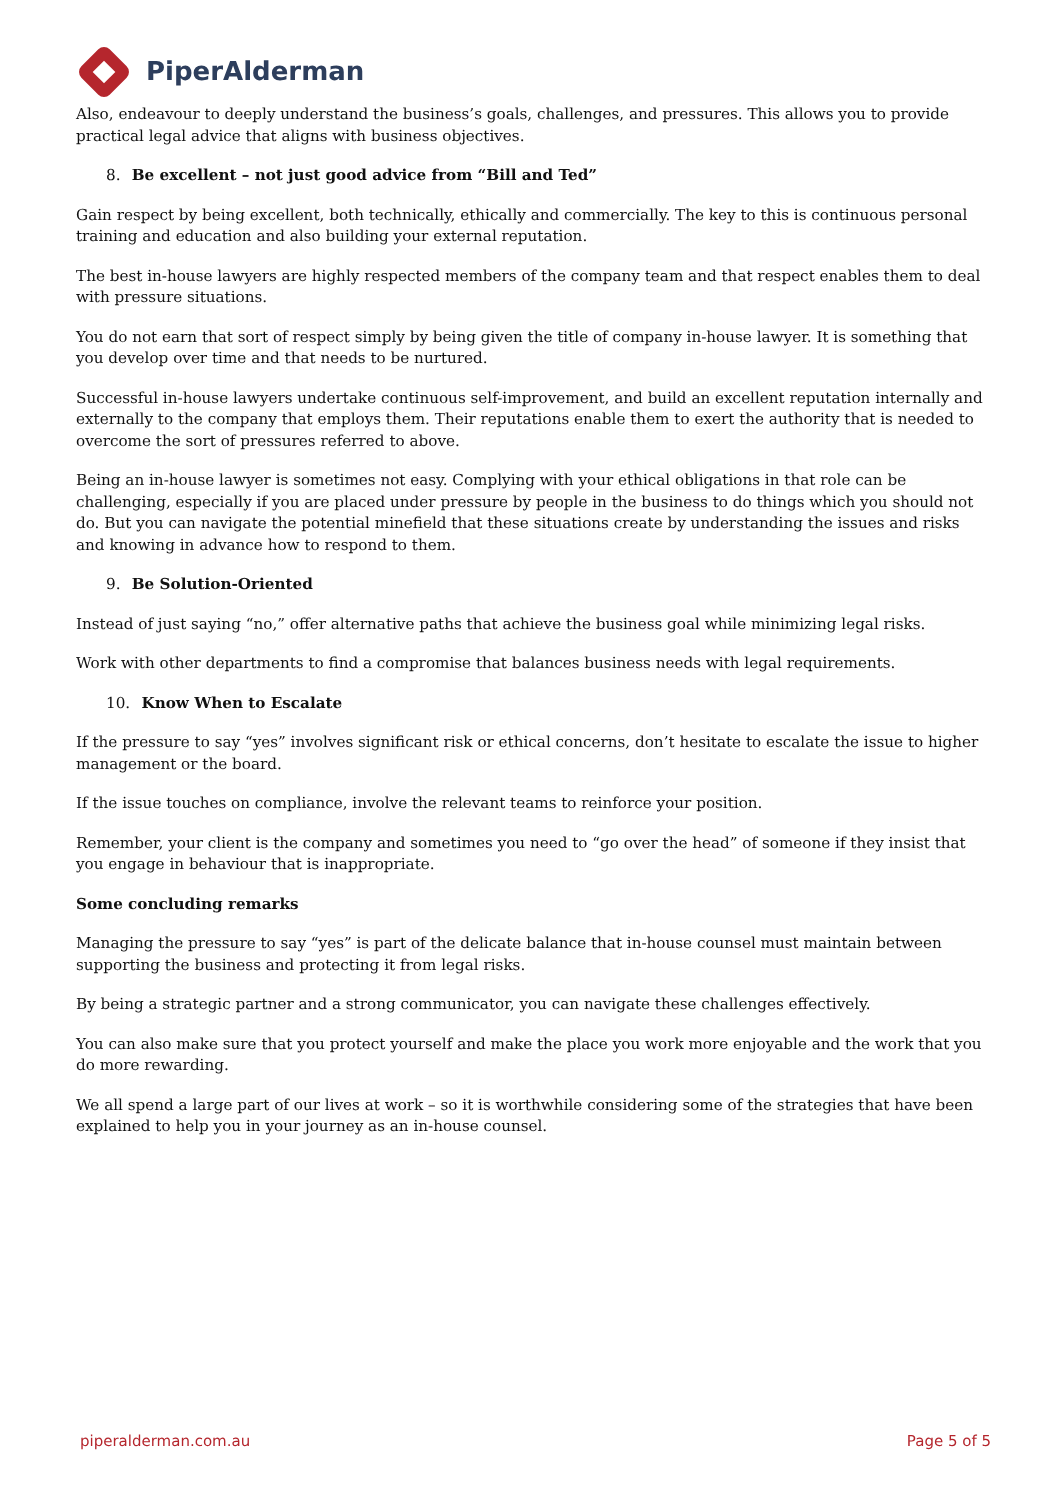PiperAlderman
Also, endeavour to deeply understand the business’s goals, challenges, and pressures. This allows you to provide practical legal advice that aligns with business objectives.
8. Be excellent – not just good advice from “Bill and Ted”
Gain respect by being excellent, both technically, ethically and commercially. The key to this is continuous personal training and education and also building your external reputation.
The best in-house lawyers are highly respected members of the company team and that respect enables them to deal with pressure situations.
You do not earn that sort of respect simply by being given the title of company in-house lawyer. It is something that you develop over time and that needs to be nurtured.
Successful in-house lawyers undertake continuous self-improvement, and build an excellent reputation internally and externally to the company that employs them. Their reputations enable them to exert the authority that is needed to overcome the sort of pressures referred to above.
Being an in-house lawyer is sometimes not easy. Complying with your ethical obligations in that role can be challenging, especially if you are placed under pressure by people in the business to do things which you should not do. But you can navigate the potential minefield that these situations create by understanding the issues and risks and knowing in advance how to respond to them.
9. Be Solution-Oriented
Instead of just saying “no,” offer alternative paths that achieve the business goal while minimizing legal risks.
Work with other departments to find a compromise that balances business needs with legal requirements.
10. Know When to Escalate
If the pressure to say “yes” involves significant risk or ethical concerns, don’t hesitate to escalate the issue to higher management or the board.
If the issue touches on compliance, involve the relevant teams to reinforce your position.
Remember, your client is the company and sometimes you need to “go over the head” of someone if they insist that you engage in behaviour that is inappropriate.
Some concluding remarks
Managing the pressure to say “yes” is part of the delicate balance that in-house counsel must maintain between supporting the business and protecting it from legal risks.
By being a strategic partner and a strong communicator, you can navigate these challenges effectively.
You can also make sure that you protect yourself and make the place you work more enjoyable and the work that you do more rewarding.
We all spend a large part of our lives at work – so it is worthwhile considering some of the strategies that have been explained to help you in your journey as an in-house counsel.
piperalderman.com.au Page 5 of 5